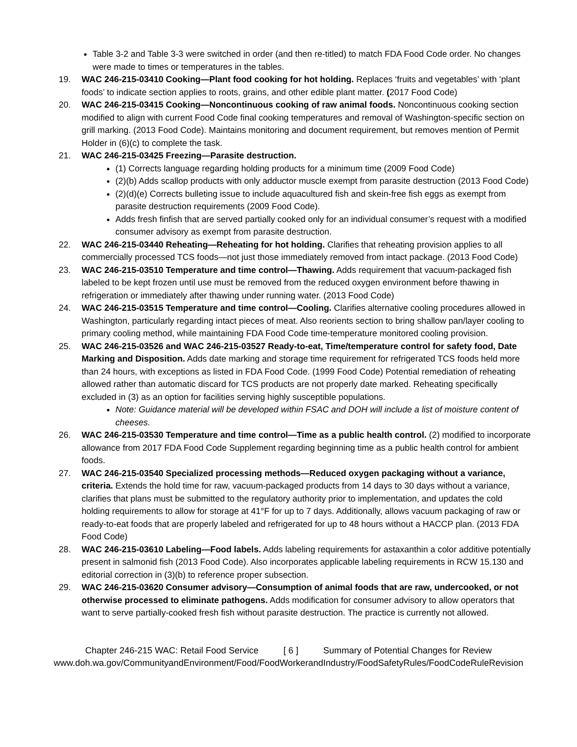Table 3-2 and Table 3-3 were switched in order (and then re-titled) to match FDA Food Code order. No changes were made to times or temperatures in the tables.
19. WAC 246-215-03410 Cooking—Plant food cooking for hot holding. Replaces ‘fruits and vegetables’ with ‘plant foods’ to indicate section applies to roots, grains, and other edible plant matter. (2017 Food Code)
20. WAC 246-215-03415 Cooking—Noncontinuous cooking of raw animal foods. Noncontinuous cooking section modified to align with current Food Code final cooking temperatures and removal of Washington-specific section on grill marking. (2013 Food Code). Maintains monitoring and document requirement, but removes mention of Permit Holder in (6)(c) to complete the task.
21. WAC 246-215-03425 Freezing—Parasite destruction.
(1) Corrects language regarding holding products for a minimum time (2009 Food Code)
(2)(b) Adds scallop products with only adductor muscle exempt from parasite destruction (2013 Food Code)
(2)(d)(e) Corrects bulleting issue to include aquacultured fish and skein-free fish eggs as exempt from parasite destruction requirements (2009 Food Code).
Adds fresh finfish that are served partially cooked only for an individual consumer’s request with a modified consumer advisory as exempt from parasite destruction.
22. WAC 246-215-03440 Reheating—Reheating for hot holding. Clarifies that reheating provision applies to all commercially processed TCS foods—not just those immediately removed from intact package. (2013 Food Code)
23. WAC 246-215-03510 Temperature and time control—Thawing. Adds requirement that vacuum-packaged fish labeled to be kept frozen until use must be removed from the reduced oxygen environment before thawing in refrigeration or immediately after thawing under running water. (2013 Food Code)
24. WAC 246-215-03515 Temperature and time control—Cooling. Clarifies alternative cooling procedures allowed in Washington, particularly regarding intact pieces of meat. Also reorients section to bring shallow pan/layer cooling to primary cooling method, while maintaining FDA Food Code time-temperature monitored cooling provision.
25. WAC 246-215-03526 and WAC 246-215-03527 Ready-to-eat, Time/temperature control for safety food, Date Marking and Disposition. Adds date marking and storage time requirement for refrigerated TCS foods held more than 24 hours, with exceptions as listed in FDA Food Code. (1999 Food Code) Potential remediation of reheating allowed rather than automatic discard for TCS products are not properly date marked. Reheating specifically excluded in (3) as an option for facilities serving highly susceptible populations.
Note: Guidance material will be developed within FSAC and DOH will include a list of moisture content of cheeses.
26. WAC 246-215-03530 Temperature and time control—Time as a public health control. (2) modified to incorporate allowance from 2017 FDA Food Code Supplement regarding beginning time as a public health control for ambient foods.
27. WAC 246-215-03540 Specialized processing methods—Reduced oxygen packaging without a variance, criteria. Extends the hold time for raw, vacuum-packaged products from 14 days to 30 days without a variance, clarifies that plans must be submitted to the regulatory authority prior to implementation, and updates the cold holding requirements to allow for storage at 41°F for up to 7 days. Additionally, allows vacuum packaging of raw or ready-to-eat foods that are properly labeled and refrigerated for up to 48 hours without a HACCP plan. (2013 FDA Food Code)
28. WAC 246-215-03610 Labeling—Food labels. Adds labeling requirements for astaxanthin a color additive potentially present in salmonid fish (2013 Food Code). Also incorporates applicable labeling requirements in RCW 15.130 and editorial correction in (3)(b) to reference proper subsection.
29. WAC 246-215-03620 Consumer advisory—Consumption of animal foods that are raw, undercooked, or not otherwise processed to eliminate pathogens. Adds modification for consumer advisory to allow operators that want to serve partially-cooked fresh fish without parasite destruction. The practice is currently not allowed.
Chapter 246-215 WAC: Retail Food Service [ 6 ] Summary of Potential Changes for Review
www.doh.wa.gov/CommunityandEnvironment/Food/FoodWorkerandIndustry/FoodSafetyRules/FoodCodeRuleRevision